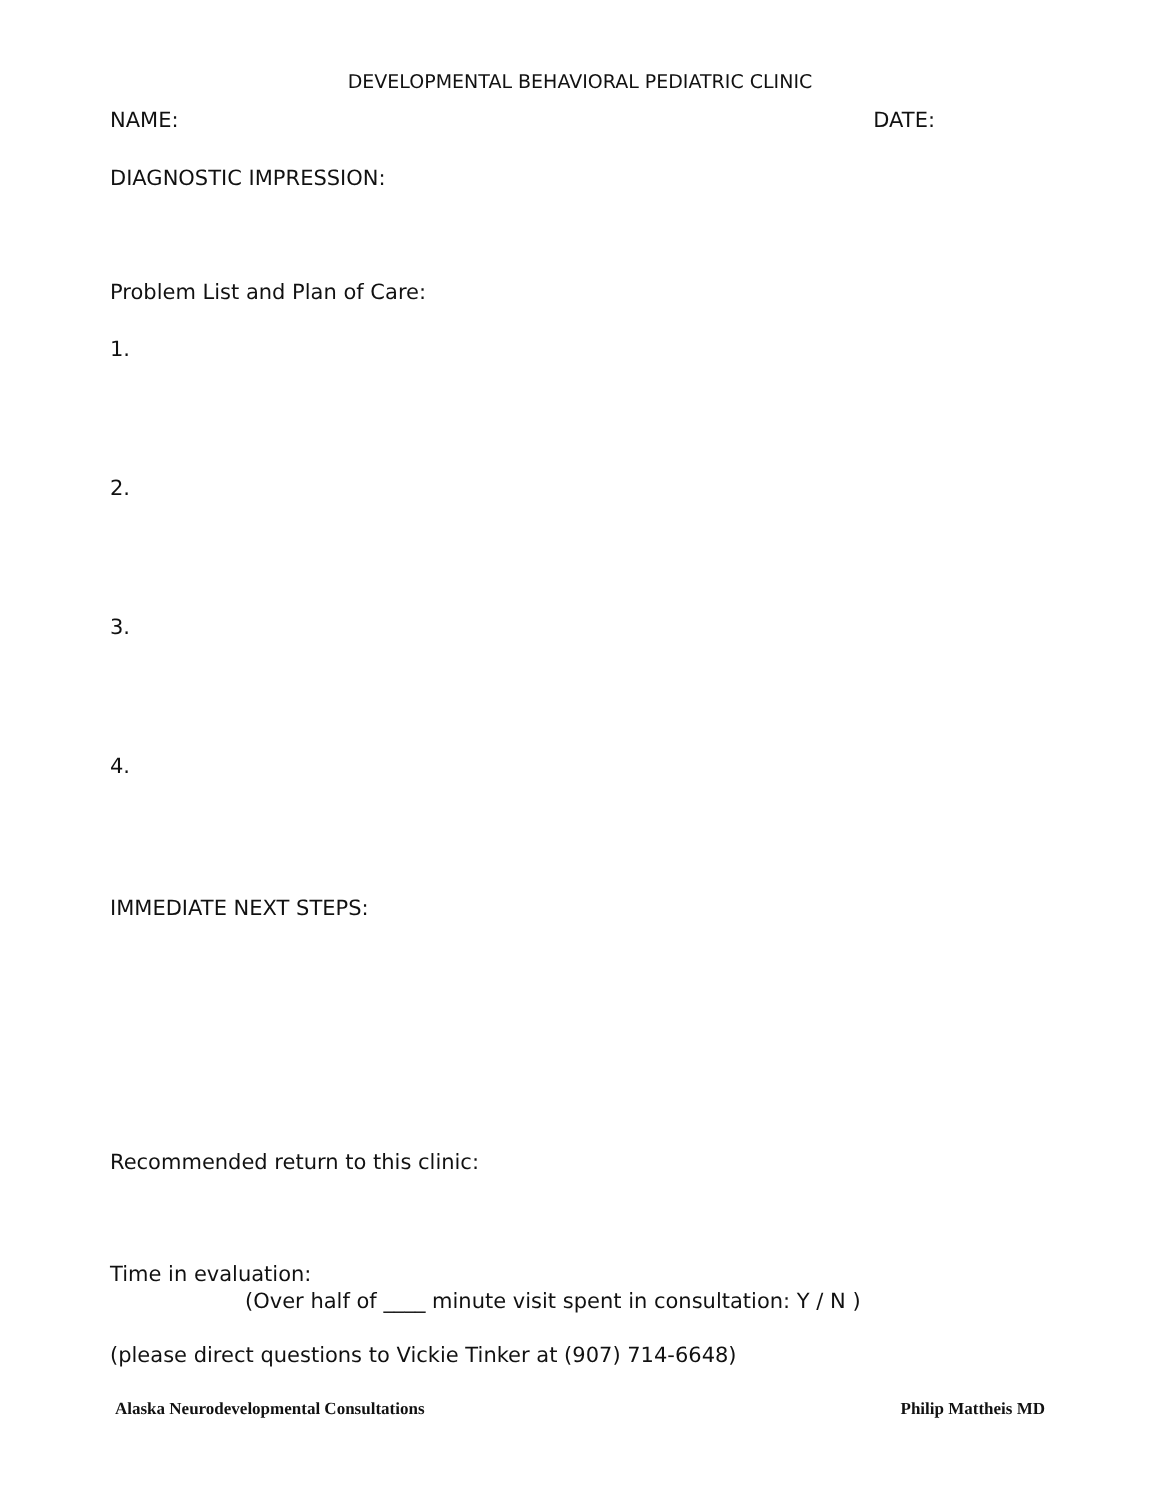DEVELOPMENTAL BEHAVIORAL PEDIATRIC CLINIC
NAME: DATE:
DIAGNOSTIC IMPRESSION:
Problem List and Plan of Care:
1.
2.
3.
4.
IMMEDIATE NEXT STEPS:
Recommended return to this clinic:
Time in evaluation:
(Over half of ____ minute visit spent in consultation: Y / N )
(please direct questions to Vickie Tinker at (907) 714-6648)
Alaska Neurodevelopmental Consultations Philip Mattheis MD